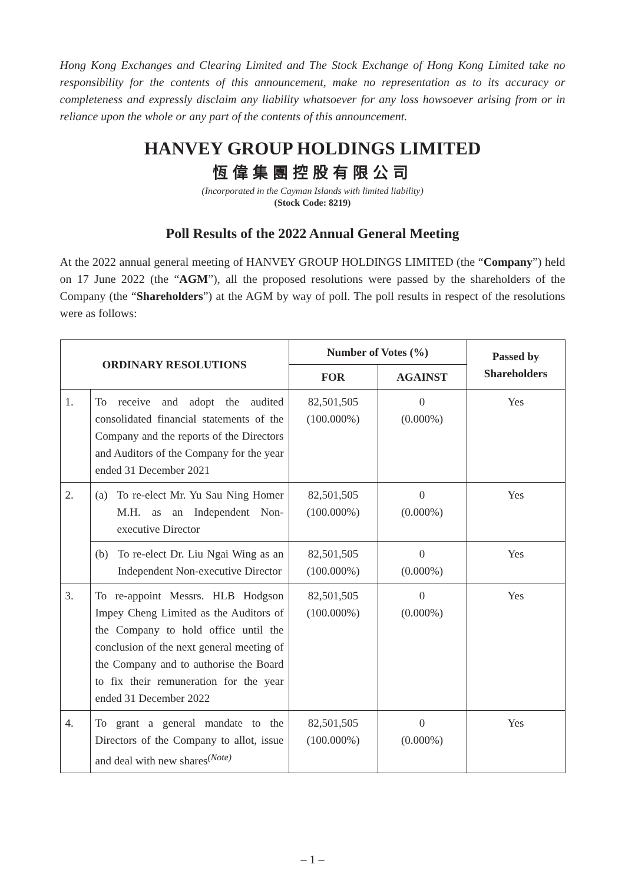Hong Kong Exchanges and Clearing Limited and The Stock Exchange of Hong Kong Limited take no responsibility for the contents of this announcement, make no representation as to its accuracy or completeness and expressly disclaim any liability whatsoever for any loss howsoever arising from or in reliance upon the whole or any part of the contents of this announcement.
HANVEY GROUP HOLDINGS LIMITED
恆偉集團控股有限公司
(Incorporated in the Cayman Islands with limited liability)
(Stock Code: 8219)
Poll Results of the 2022 Annual General Meeting
At the 2022 annual general meeting of HANVEY GROUP HOLDINGS LIMITED (the “Company”) held on 17 June 2022 (the “AGM”), all the proposed resolutions were passed by the shareholders of the Company (the “Shareholders”) at the AGM by way of poll. The poll results in respect of the resolutions were as follows:
| ORDINARY RESOLUTIONS | | Number of Votes (%) | | Passed by Shareholders |
| --- | --- | --- | --- | --- |
| | | FOR | AGAINST | |
| 1. | To receive and adopt the audited consolidated financial statements of the Company and the reports of the Directors and Auditors of the Company for the year ended 31 December 2021 | 82,501,505 (100.000%) | 0 (0.000%) | Yes |
| 2. | (a) To re-elect Mr. Yu Sau Ning Homer M.H. as an Independent Non-executive Director | 82,501,505 (100.000%) | 0 (0.000%) | Yes |
| | (b) To re-elect Dr. Liu Ngai Wing as an Independent Non-executive Director | 82,501,505 (100.000%) | 0 (0.000%) | Yes |
| 3. | To re-appoint Messrs. HLB Hodgson Impey Cheng Limited as the Auditors of the Company to hold office until the conclusion of the next general meeting of the Company and to authorise the Board to fix their remuneration for the year ended 31 December 2022 | 82,501,505 (100.000%) | 0 (0.000%) | Yes |
| 4. | To grant a general mandate to the Directors of the Company to allot, issue and deal with new shares<sup>(Note)</sup> | 82,501,505 (100.000%) | 0 (0.000%) | Yes |
– 1 –